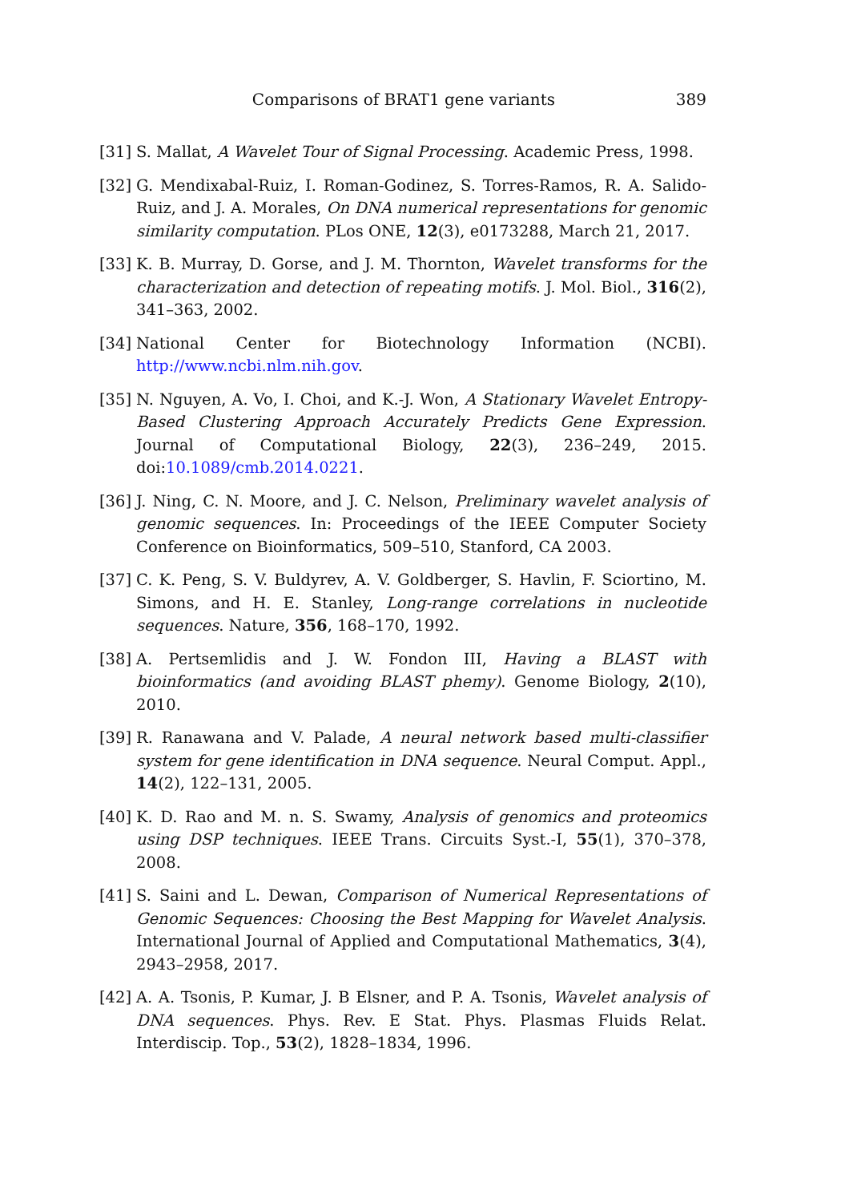Comparisons of BRAT1 gene variants 389
[31] S. Mallat, A Wavelet Tour of Signal Processing. Academic Press, 1998.
[32] G. Mendixabal-Ruiz, I. Roman-Godinez, S. Torres-Ramos, R. A. Salido-Ruiz, and J. A. Morales, On DNA numerical representations for genomic similarity computation. PLos ONE, 12(3), e0173288, March 21, 2017.
[33] K. B. Murray, D. Gorse, and J. M. Thornton, Wavelet transforms for the characterization and detection of repeating motifs. J. Mol. Biol., 316(2), 341–363, 2002.
[34] National Center for Biotechnology Information (NCBI). http://www.ncbi.nlm.nih.gov.
[35] N. Nguyen, A. Vo, I. Choi, and K.-J. Won, A Stationary Wavelet Entropy-Based Clustering Approach Accurately Predicts Gene Expression. Journal of Computational Biology, 22(3), 236–249, 2015. doi:10.1089/cmb.2014.0221.
[36] J. Ning, C. N. Moore, and J. C. Nelson, Preliminary wavelet analysis of genomic sequences. In: Proceedings of the IEEE Computer Society Conference on Bioinformatics, 509–510, Stanford, CA 2003.
[37] C. K. Peng, S. V. Buldyrev, A. V. Goldberger, S. Havlin, F. Sciortino, M. Simons, and H. E. Stanley, Long-range correlations in nucleotide sequences. Nature, 356, 168–170, 1992.
[38] A. Pertsemlidis and J. W. Fondon III, Having a BLAST with bioinformatics (and avoiding BLAST phemy). Genome Biology, 2(10), 2010.
[39] R. Ranawana and V. Palade, A neural network based multi-classifier system for gene identification in DNA sequence. Neural Comput. Appl., 14(2), 122–131, 2005.
[40] K. D. Rao and M. n. S. Swamy, Analysis of genomics and proteomics using DSP techniques. IEEE Trans. Circuits Syst.-I, 55(1), 370–378, 2008.
[41] S. Saini and L. Dewan, Comparison of Numerical Representations of Genomic Sequences: Choosing the Best Mapping for Wavelet Analysis. International Journal of Applied and Computational Mathematics, 3(4), 2943–2958, 2017.
[42] A. A. Tsonis, P. Kumar, J. B Elsner, and P. A. Tsonis, Wavelet analysis of DNA sequences. Phys. Rev. E Stat. Phys. Plasmas Fluids Relat. Interdiscip. Top., 53(2), 1828–1834, 1996.